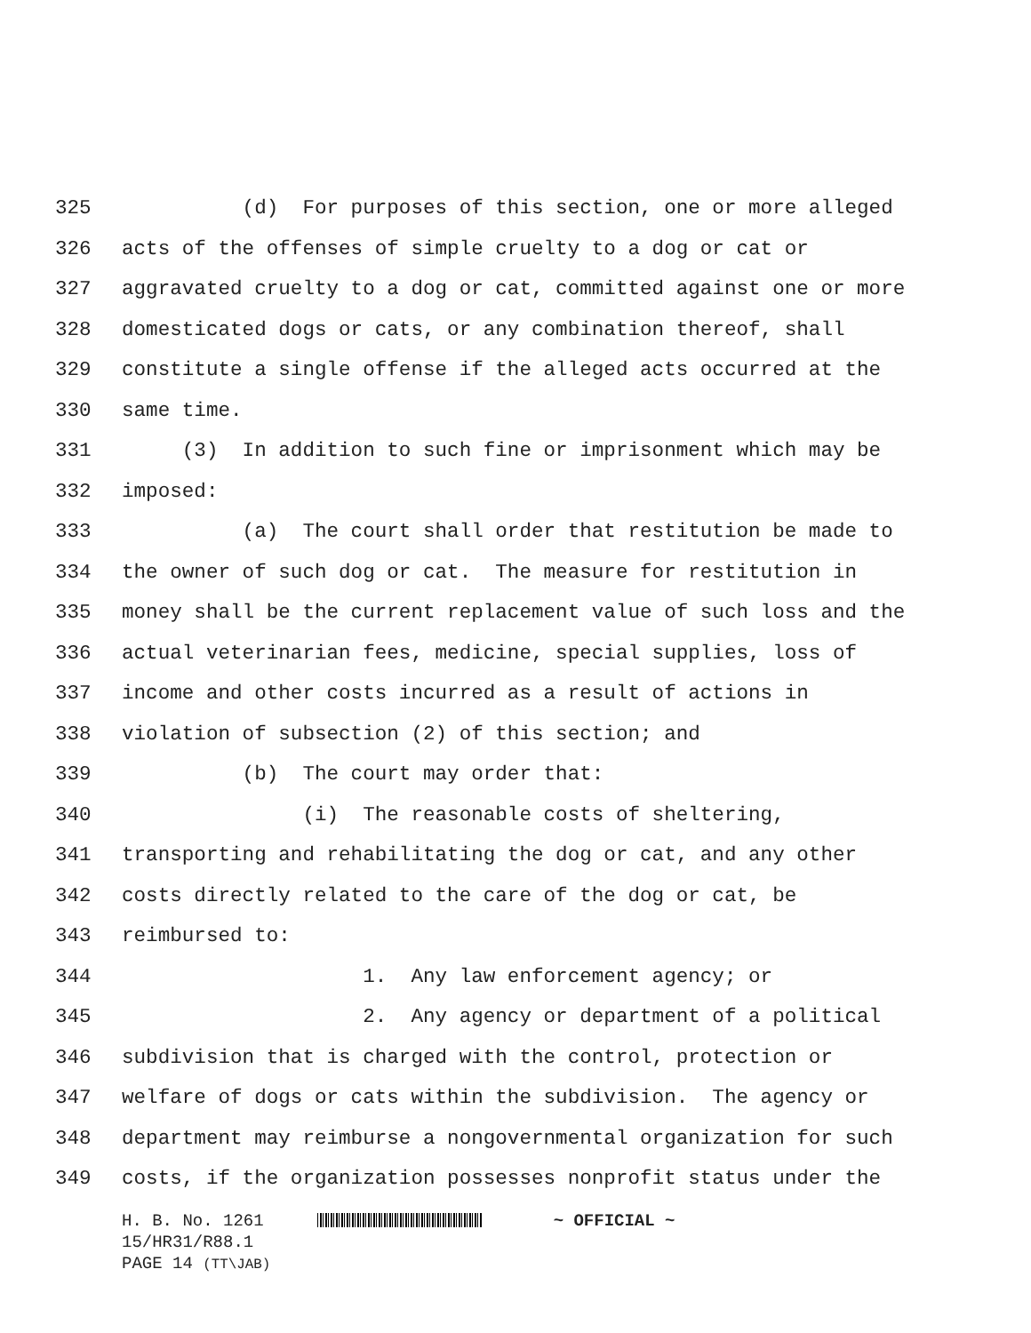325 (d) For purposes of this section, one or more alleged
326 acts of the offenses of simple cruelty to a dog or cat or
327 aggravated cruelty to a dog or cat, committed against one or more
328 domesticated dogs or cats, or any combination thereof, shall
329 constitute a single offense if the alleged acts occurred at the
330 same time.
331 (3) In addition to such fine or imprisonment which may be
332 imposed:
333 (a) The court shall order that restitution be made to
334 the owner of such dog or cat. The measure for restitution in
335 money shall be the current replacement value of such loss and the
336 actual veterinarian fees, medicine, special supplies, loss of
337 income and other costs incurred as a result of actions in
338 violation of subsection (2) of this section; and
339 (b) The court may order that:
340 (i) The reasonable costs of sheltering,
341 transporting and rehabilitating the dog or cat, and any other
342 costs directly related to the care of the dog or cat, be
343 reimbursed to:
344 1. Any law enforcement agency; or
345 2. Any agency or department of a political
346 subdivision that is charged with the control, protection or
347 welfare of dogs or cats within the subdivision. The agency or
348 department may reimburse a nongovernmental organization for such
349 costs, if the organization possesses nonprofit status under the
H. B. No. 1261 ~ OFFICIAL ~
15/HR31/R88.1
PAGE 14 (TT\JAB)